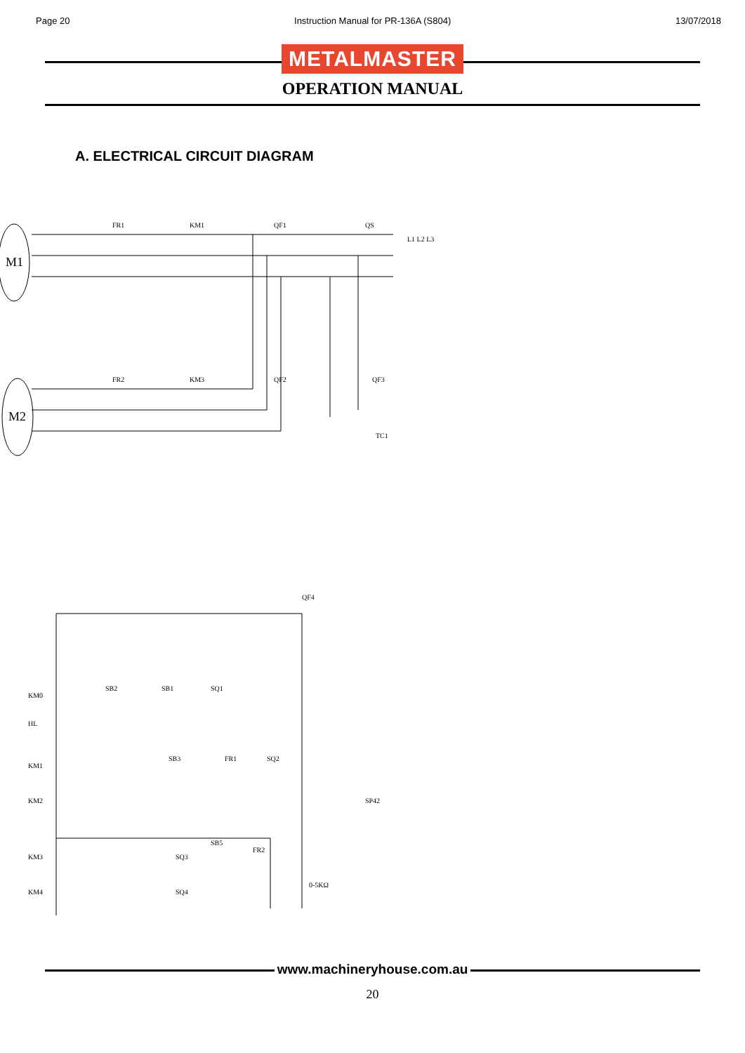Page 20 Instruction Manual for PR-136A (S804) 13/07/2018
METALMASTER
OPERATION MANUAL
A. ELECTRICAL CIRCUIT DIAGRAM
M1
M2
FR1
KM1
QF1
QS
L1 L2 L3
FR2
KM3
QF2
QF3
TC1
QF4
KM0
HL
KM1
KM2
KM3
KM4
SP42
0-5KΩ
SB2
SB1
SQ1
SB3
FR1
SQ2
SB5
FR2
SQ3
SQ4
www.machineryhouse.com.au
20